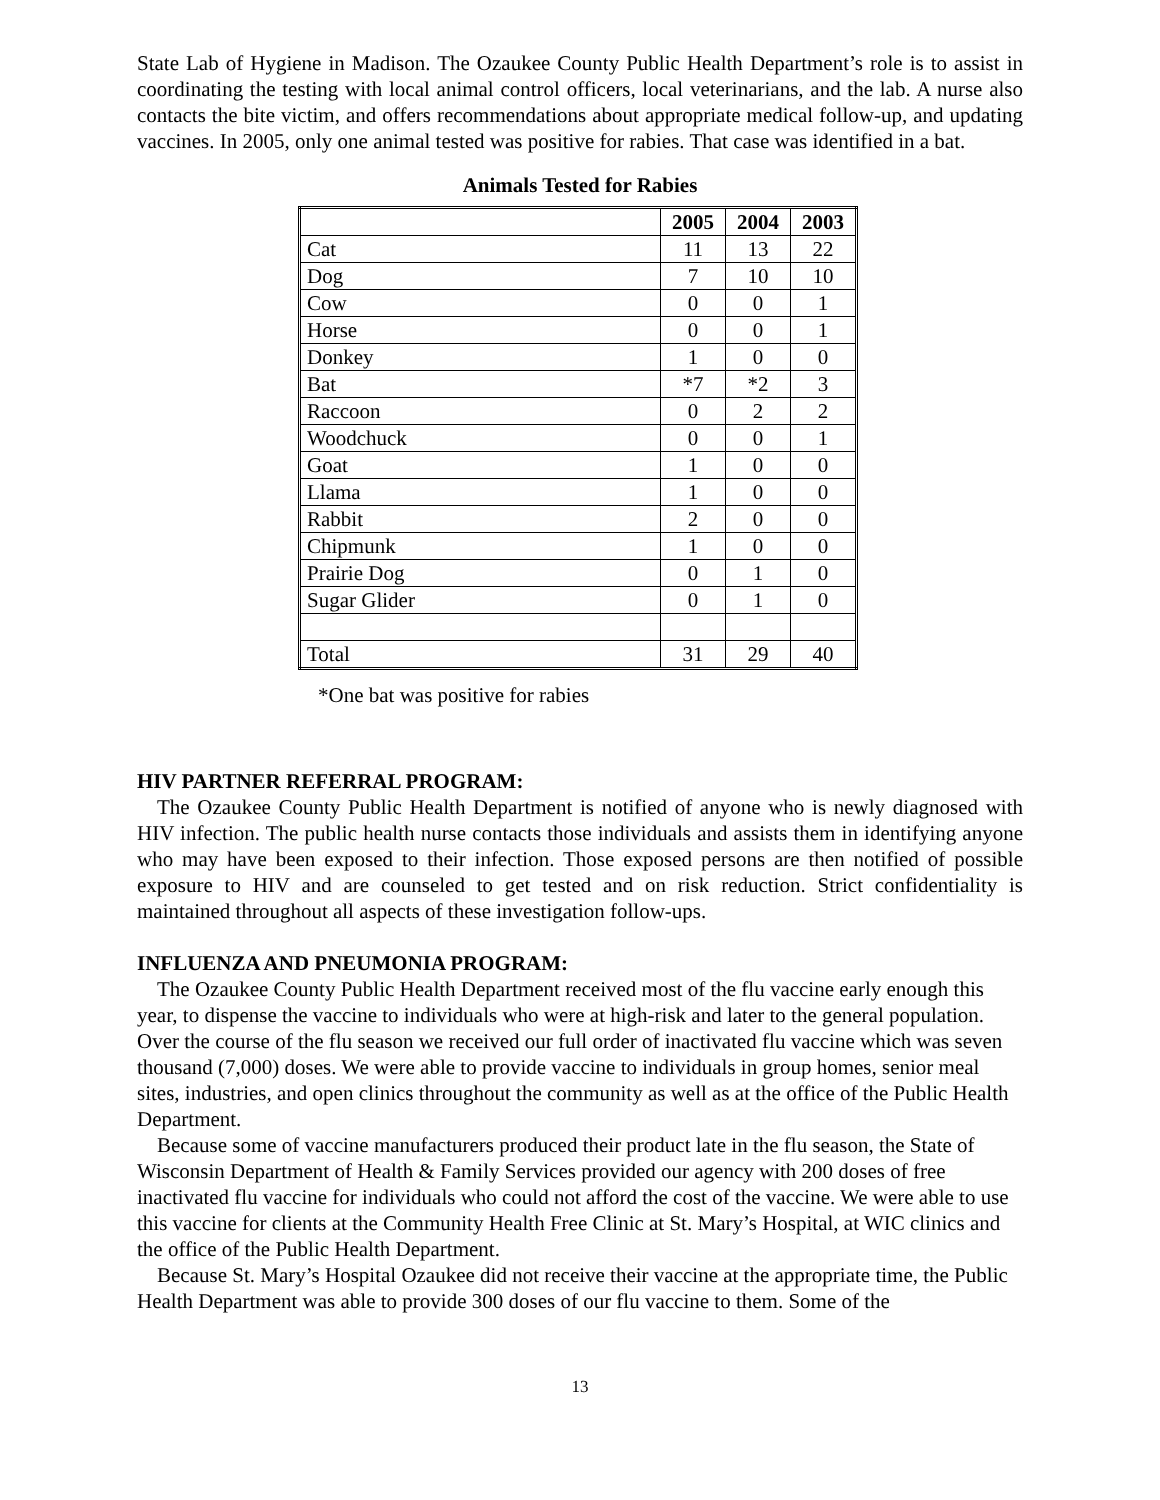State Lab of Hygiene in Madison. The Ozaukee County Public Health Department’s role is to assist in coordinating the testing with local animal control officers, local veterinarians, and the lab. A nurse also contacts the bite victim, and offers recommendations about appropriate medical follow-up, and updating vaccines. In 2005, only one animal tested was positive for rabies. That case was identified in a bat.
Animals Tested for Rabies
| | 2005 | 2004 | 2003 |
| Cat | 11 | 13 | 22 |
| Dog | 7 | 10 | 10 |
| Cow | 0 | 0 | 1 |
| Horse | 0 | 0 | 1 |
| Donkey | 1 | 0 | 0 |
| Bat | *7 | *2 | 3 |
| Raccoon | 0 | 2 | 2 |
| Woodchuck | 0 | 0 | 1 |
| Goat | 1 | 0 | 0 |
| Llama | 1 | 0 | 0 |
| Rabbit | 2 | 0 | 0 |
| Chipmunk | 1 | 0 | 0 |
| Prairie Dog | 0 | 1 | 0 |
| Sugar Glider | 0 | 1 | 0 |
| Total | 31 | 29 | 40 |
*One bat was positive for rabies
HIV PARTNER REFERRAL PROGRAM:
The Ozaukee County Public Health Department is notified of anyone who is newly diagnosed with HIV infection. The public health nurse contacts those individuals and assists them in identifying anyone who may have been exposed to their infection. Those exposed persons are then notified of possible exposure to HIV and are counseled to get tested and on risk reduction. Strict confidentiality is maintained throughout all aspects of these investigation follow-ups.
INFLUENZA AND PNEUMONIA PROGRAM:
The Ozaukee County Public Health Department received most of the flu vaccine early enough this year, to dispense the vaccine to individuals who were at high-risk and later to the general population. Over the course of the flu season we received our full order of inactivated flu vaccine which was seven thousand (7,000) doses. We were able to provide vaccine to individuals in group homes, senior meal sites, industries, and open clinics throughout the community as well as at the office of the Public Health Department.
Because some of vaccine manufacturers produced their product late in the flu season, the State of Wisconsin Department of Health & Family Services provided our agency with 200 doses of free inactivated flu vaccine for individuals who could not afford the cost of the vaccine. We were able to use this vaccine for clients at the Community Health Free Clinic at St. Mary’s Hospital, at WIC clinics and the office of the Public Health Department.
Because St. Mary’s Hospital Ozaukee did not receive their vaccine at the appropriate time, the Public Health Department was able to provide 300 doses of our flu vaccine to them. Some of the
13